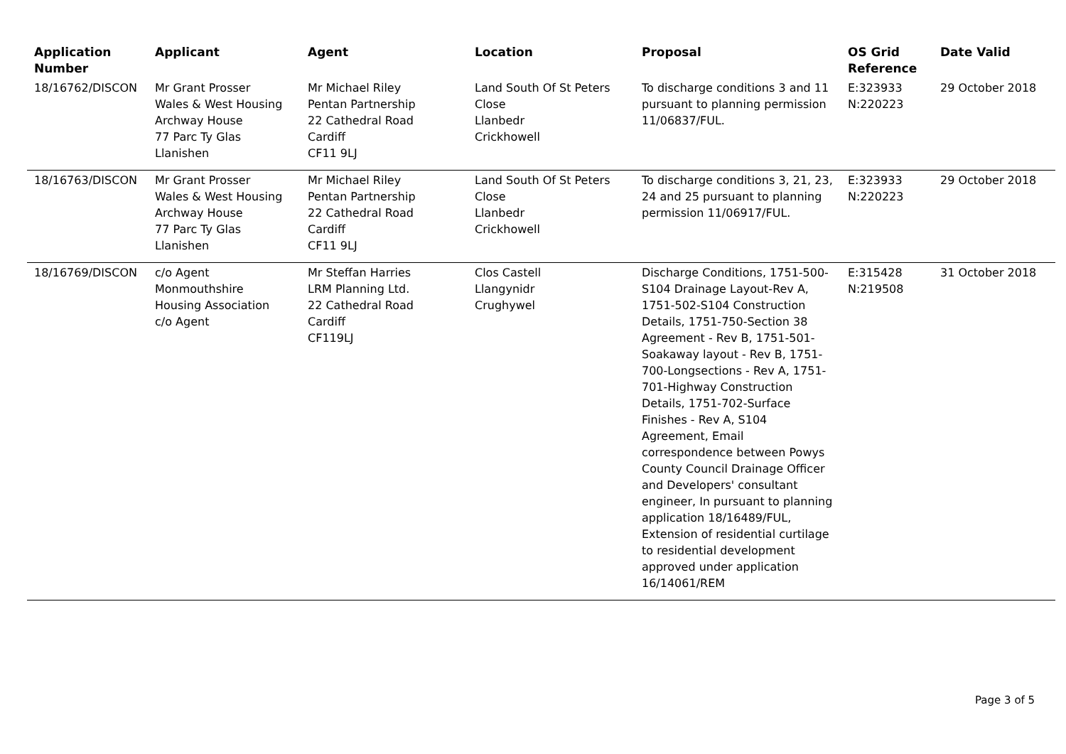| Application Number | Applicant | Agent | Location | Proposal | OS Grid Reference | Date Valid |
| --- | --- | --- | --- | --- | --- | --- |
| 18/16762/DISCON | Mr Grant Prosser Wales & West Housing Archway House 77 Parc Ty Glas Llanishen | Mr Michael Riley Pentan Partnership 22 Cathedral Road Cardiff CF11 9LJ | Land South Of St Peters Close Llanbedr Crickhowell | To discharge conditions 3 and 11 pursuant to planning permission 11/06837/FUL. | E:323933 N:220223 | 29 October 2018 |
| 18/16763/DISCON | Mr Grant Prosser Wales & West Housing Archway House 77 Parc Ty Glas Llanishen | Mr Michael Riley Pentan Partnership 22 Cathedral Road Cardiff CF11 9LJ | Land South Of St Peters Close Llanbedr Crickhowell | To discharge conditions 3, 21, 23, 24 and 25 pursuant to planning permission 11/06917/FUL. | E:323933 N:220223 | 29 October 2018 |
| 18/16769/DISCON | c/o Agent Monmouthshire Housing Association c/o Agent | Mr Steffan Harries LRM Planning Ltd. 22 Cathedral Road Cardiff CF119LJ | Clos Castell Llangynidr Crughywel | Discharge Conditions, 1751-500-S104 Drainage Layout-Rev A, 1751-502-S104 Construction Details, 1751-750-Section 38 Agreement - Rev B, 1751-501-Soakaway layout - Rev B, 1751-700-Longsections - Rev A, 1751-701-Highway Construction Details, 1751-702-Surface Finishes - Rev A, S104 Agreement, Email correspondence between Powys County Council Drainage Officer and Developers' consultant engineer, In pursuant to planning application 18/16489/FUL, Extension of residential curtilage to residential development approved under application 16/14061/REM | E:315428 N:219508 | 31 October 2018 |
Page 3 of 5